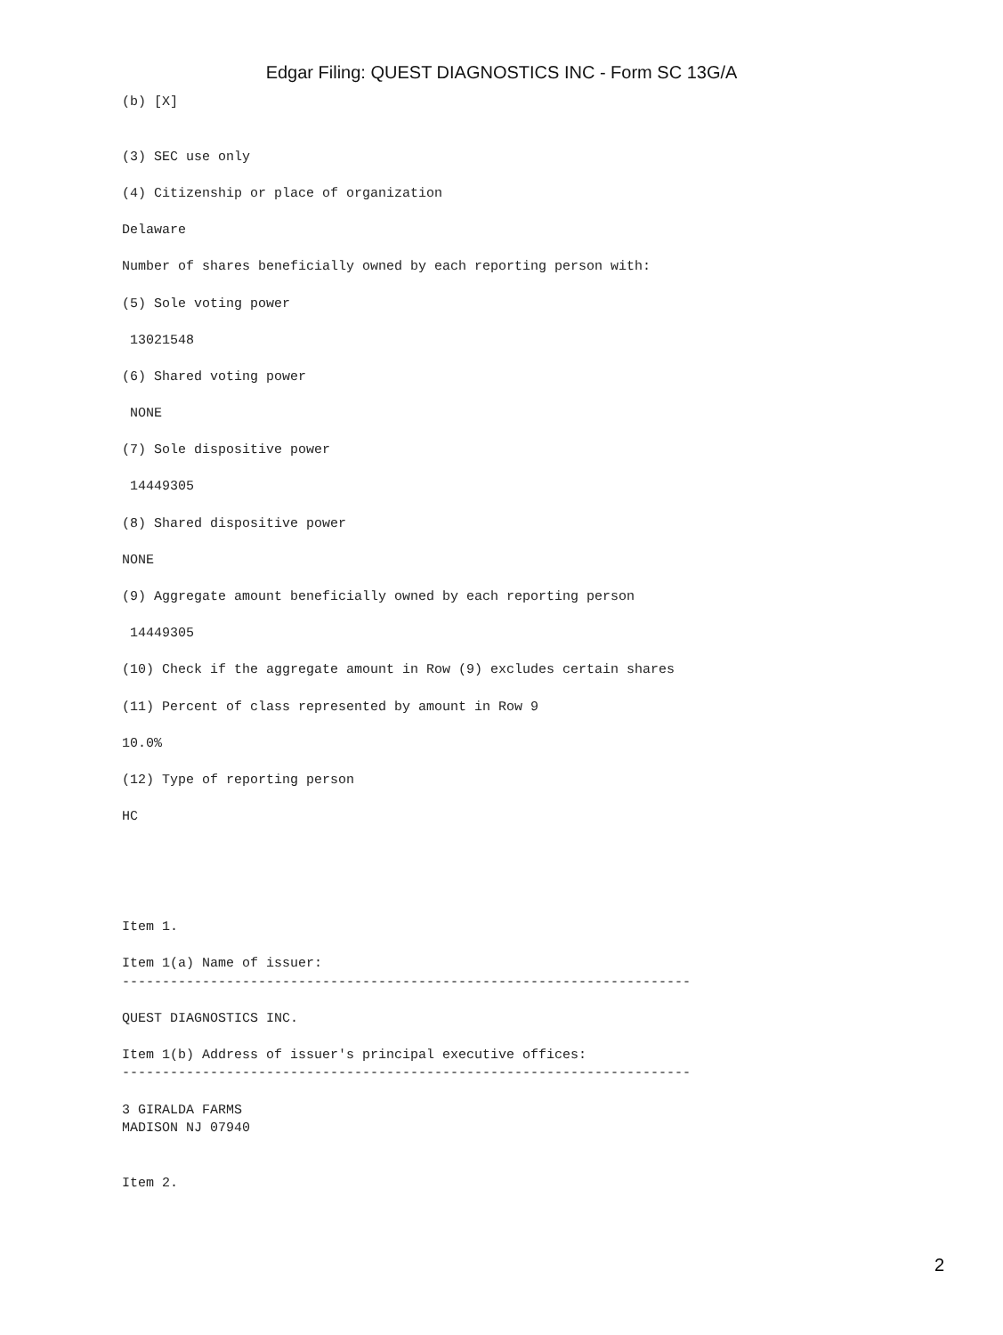Edgar Filing: QUEST DIAGNOSTICS INC - Form SC 13G/A
(b) [X]


(3) SEC use only

(4) Citizenship or place of organization

Delaware

Number of shares beneficially owned by each reporting person with:

(5) Sole voting power

 13021548

(6) Shared voting power

 NONE

(7) Sole dispositive power

 14449305

(8) Shared dispositive power

NONE

(9) Aggregate amount beneficially owned by each reporting person

 14449305

(10) Check if the aggregate amount in Row (9) excludes certain shares

(11) Percent of class represented by amount in Row 9

10.0%

(12) Type of reporting person

HC





Item 1.

Item 1(a) Name of issuer:
-----------------------------------------------------------------------

QUEST DIAGNOSTICS INC.

Item 1(b) Address of issuer's principal executive offices:
-----------------------------------------------------------------------

3 GIRALDA FARMS
MADISON NJ 07940


Item 2.
2